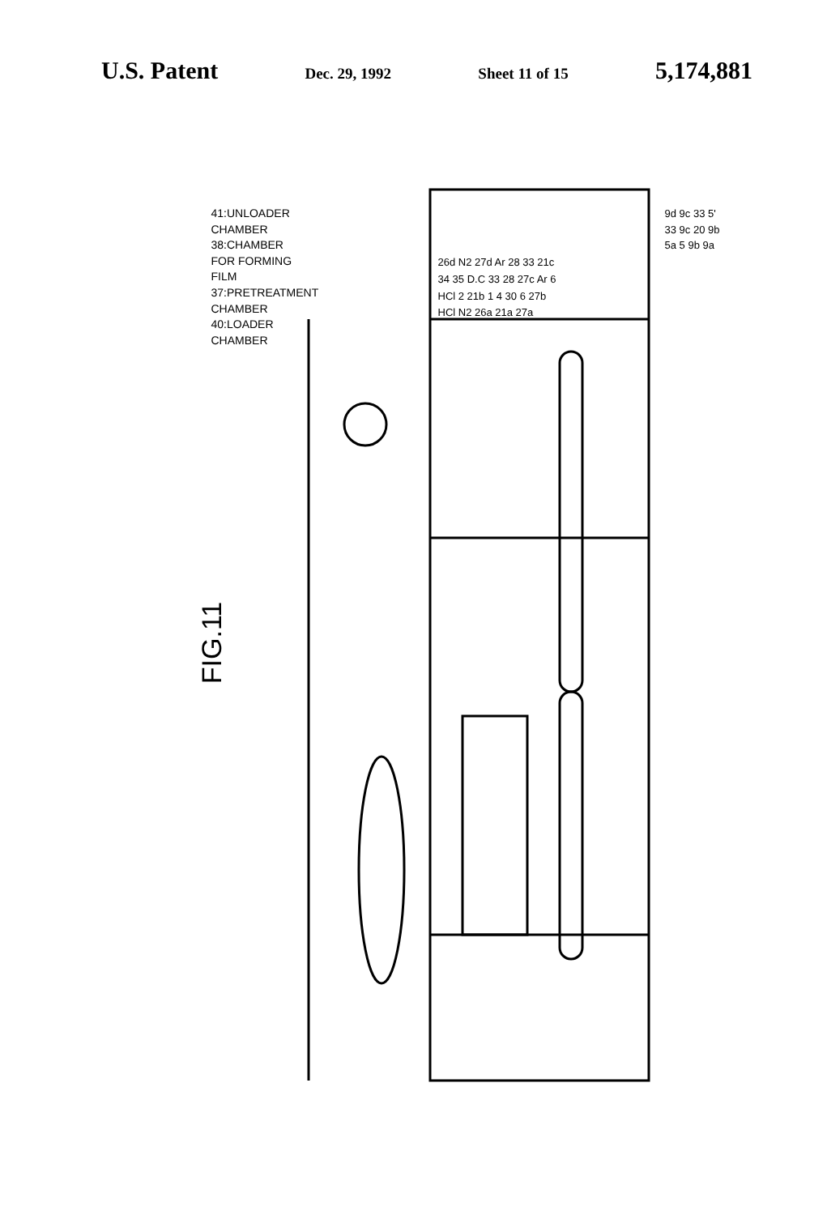U.S. Patent Dec. 29, 1992 Sheet 11 of 15 5,174,881
FIG.11
41:UNLOADER CHAMBER
38:CHAMBER FOR FORMING FILM
37:PRETREATMENT CHAMBER
40:LOADER CHAMBER
9d 9c 33 5' 33 9c 20 9b 5a 5 9b 9a
26d N2 27d Ar 28 33 21c 34 35 D.C 33 28 27c Ar 6 HCl 2 21b 1 4 30 6 27b HCl N2 26a 21a 27a